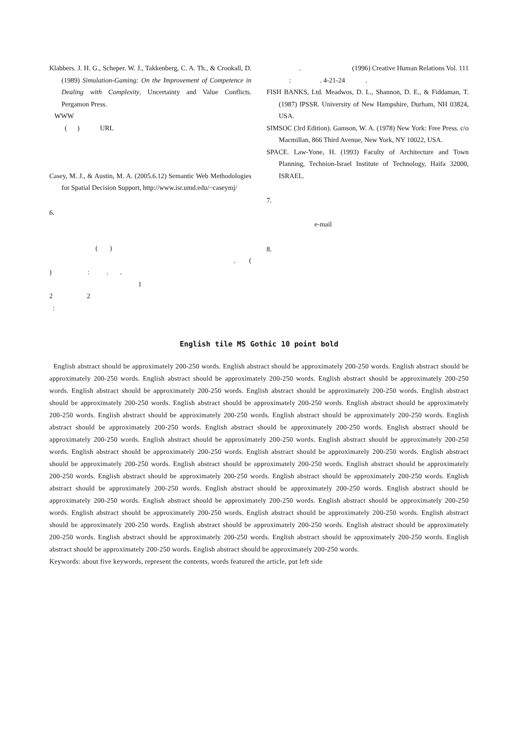Klabbers. J. H. G., Scheper. W. J., Takkenberg, C. A. Th., & Crookall, D. (1989) Simulation-Gaming: On the Improvement of Competence in Dealing with Complexity, Uncertainty and Value Conflicts. Pergamon Press.
WWW
( ) URL
Casey, M. J., & Austin, M. A. (2005.6.12) Semantic Web Methodologies for Spatial Decision Support, http://www.isr.umd.edu/~caseymj/
6.
( )
. (
) : . .
1
2 2
:
. (1996) Creative Human Relations Vol. 111 : . 4-21-24 .
FISH BANKS, Ltd. Meadwos, D. L., Shannon, D. E., & Fiddaman, T. (1987) IPSSR. University of New Hampshire, Durham, NH 03824, USA.
SIMSOC (3rd Edition). Gamson, W. A. (1978) New York: Free Press. c/o Macmillan, 866 Third Avenue, New York, NY 10022, USA.
SPACE. Law-Yone, H. (1993) Faculty of Architecture and Town Planning, Technion-Israel Institute of Technology, Haifa 32000, ISRAEL.
7.
e-mail
8.
English tile MS Gothic 10 point bold
English abstract should be approximately 200-250 words. English abstract should be approximately 200-250 words. English abstract should be approximately 200-250 words. English abstract should be approximately 200-250 words. English abstract should be approximately 200-250 words. English abstract should be approximately 200-250 words. English abstract should be approximately 200-250 words. English abstract should be approximately 200-250 words. English abstract should be approximately 200-250 words. English abstract should be approximately 200-250 words. English abstract should be approximately 200-250 words. English abstract should be approximately 200-250 words. English abstract should be approximately 200-250 words. English abstract should be approximately 200-250 words. English abstract should be approximately 200-250 words. English abstract should be approximately 200-250 words. English abstract should be approximately 200-250 words. English abstract should be approximately 200-250 words. English abstract should be approximately 200-250 words. English abstract should be approximately 200-250 words. English abstract should be approximately 200-250 words. English abstract should be approximately 200-250 words. English abstract should be approximately 200-250 words. English abstract should be approximately 200-250 words. English abstract should be approximately 200-250 words. English abstract should be approximately 200-250 words. English abstract should be approximately 200-250 words. English abstract should be approximately 200-250 words. English abstract should be approximately 200-250 words. English abstract should be approximately 200-250 words. English abstract should be approximately 200-250 words. English abstract should be approximately 200-250 words. English abstract should be approximately 200-250 words. English abstract should be approximately 200-250 words. English abstract should be approximately 200-250 words. English abstract should be approximately 200-250 words. English abstract should be approximately 200-250 words. English abstract should be approximately 200-250 words.
Keywords: about five keywords, represent the contents, words featured the article, put left side